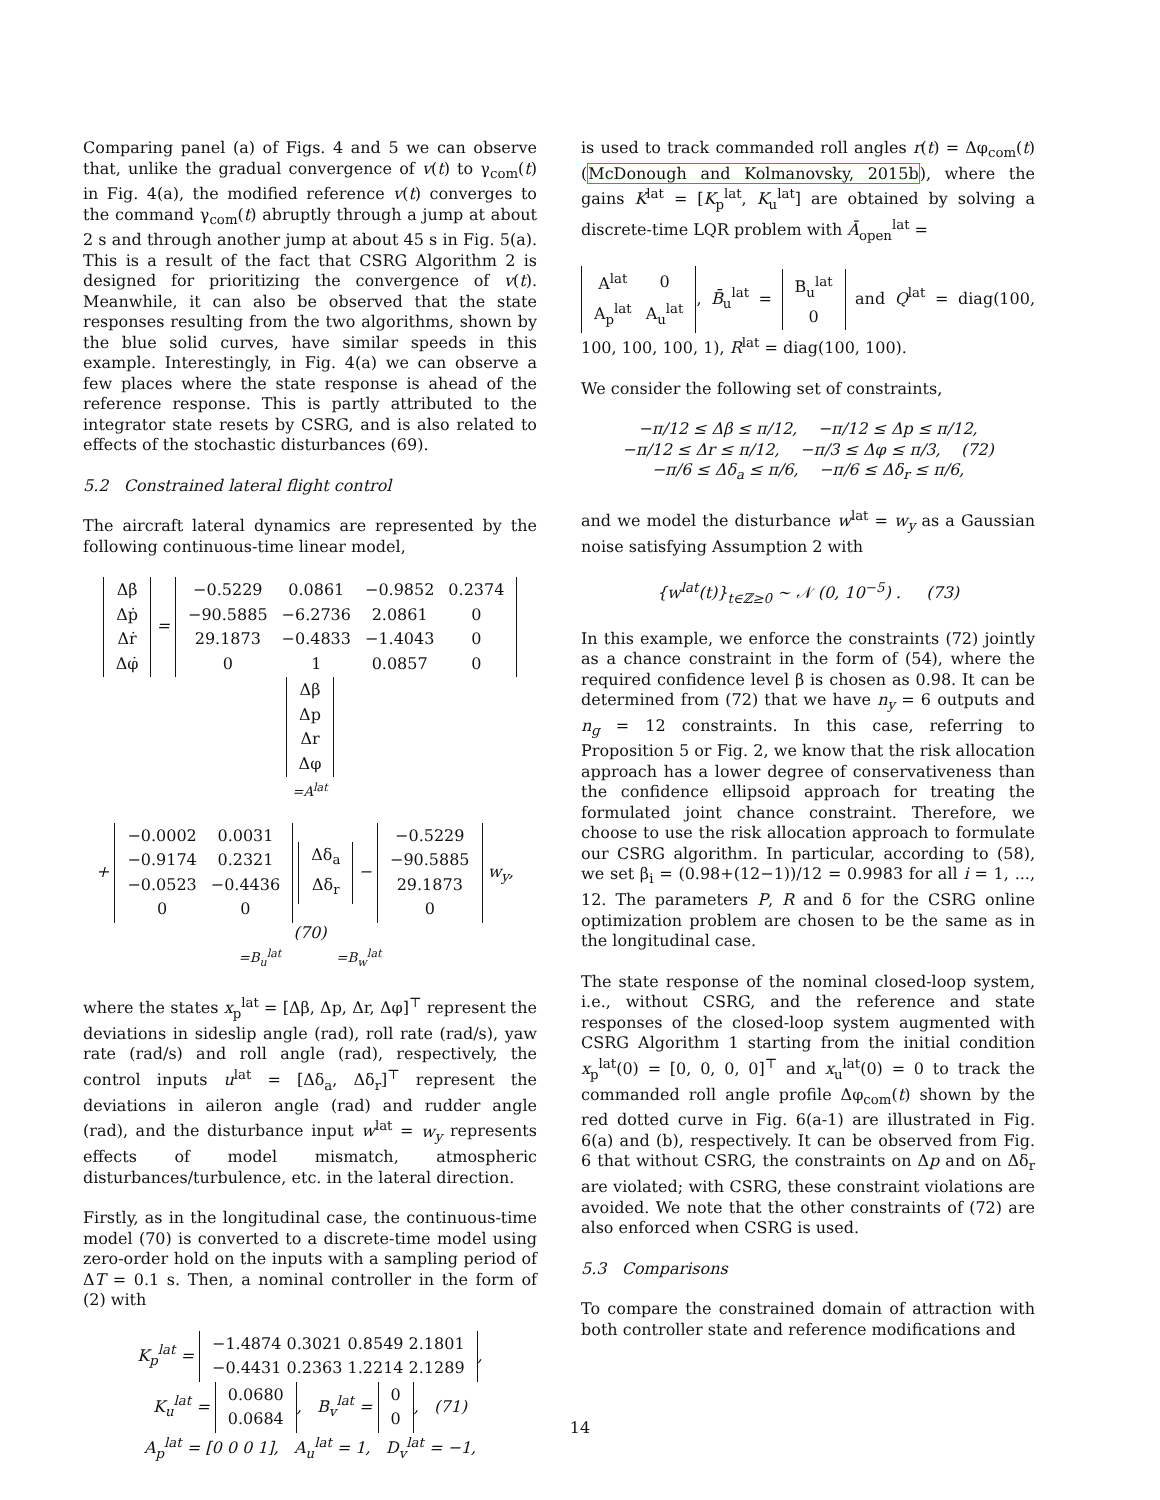Comparing panel (a) of Figs. 4 and 5 we can observe that, unlike the gradual convergence of v(t) to γ<sub>com</sub>(t) in Fig. 4(a), the modified reference v(t) converges to the command γ<sub>com</sub>(t) abruptly through a jump at about 2 s and through another jump at about 45 s in Fig. 5(a). This is a result of the fact that CSRG Algorithm 2 is designed for prioritizing the convergence of v(t). Meanwhile, it can also be observed that the state responses resulting from the two algorithms, shown by the blue solid curves, have similar speeds in this example. Interestingly, in Fig. 4(a) we can observe a few places where the state response is ahead of the reference response. This is partly attributed to the integrator state resets by CSRG, and is also related to effects of the stochastic disturbances (69).
5.2 Constrained lateral flight control
The aircraft lateral dynamics are represented by the following continuous-time linear model,
| Δβ̇ |
| Δṗ |
| Δṙ |
| Δφ̇ |
=
| −0.5229 | 0.0861 | −0.9852 | 0.2374 |
| −90.5885 | −6.2736 | 2.0861 | 0 |
| 29.1873 | −0.4833 | −1.4043 | 0 |
| 0 | 1 | 0.0857 | 0 |
| Δβ |
| Δp |
| Δr |
| Δφ |
=A<sup>lat</sup>
+
| −0.0002 | 0.0031 |
| −0.9174 | 0.2321 |
| −0.0523 | −0.4436 |
| 0 | 0 |
| Δδ<sub>a</sub> |
| Δδ<sub>r</sub> |
−
| −0.5229 |
| −90.5885 |
| 29.1873 |
| 0 |
w<sub>y</sub>, (70)
=B<sub>u</sub><sup>lat</sup> =B<sub>w</sub><sup>lat</sup>
where the states x<sub>p</sub><sup>lat</sup> = [Δβ, Δp, Δr, Δφ]<sup>⊤</sup> represent the deviations in sideslip angle (rad), roll rate (rad/s), yaw rate (rad/s) and roll angle (rad), respectively, the control inputs u<sup>lat</sup> = [Δδ<sub>a</sub>, Δδ<sub>r</sub>]<sup>⊤</sup> represent the deviations in aileron angle (rad) and rudder angle (rad), and the disturbance input w<sup>lat</sup> = w<sub>y</sub> represents effects of model mismatch, atmospheric disturbances/turbulence, etc. in the lateral direction.
Firstly, as in the longitudinal case, the continuous-time model (70) is converted to a discrete-time model using zero-order hold on the inputs with a sampling period of ΔT = 0.1 s. Then, a nominal controller in the form of (2) with
K<sub>p</sub><sup>lat</sup> =
| −1.4874 0.3021 0.8549 2.1801 |
| −0.4431 0.2363 1.2214 2.1289 |
,
K<sub>u</sub><sup>lat</sup> =
| 0.0680 |
| 0.0684 |
, B<sub>v</sub><sup>lat</sup> =
| 0 |
| 0 |
, (71)
A<sub>p</sub><sup>lat</sup> = [0 0 0 1], A<sub>u</sub><sup>lat</sup> = 1, D<sub>v</sub><sup>lat</sup> = −1,
is used to track commanded roll angles r(t) = Δφ<sub>com</sub>(t) (McDonough and Kolmanovsky, 2015b), where the gains K<sup>lat</sup> = [K<sub>p</sub><sup>lat</sup>, K<sub>u</sub><sup>lat</sup>] are obtained by solving a discrete-time LQR problem with Ā<sub>open</sub><sup>lat</sup> =
| A<sup>lat</sup> | 0 |
| A<sub>p</sub><sup>lat</sup> | A<sub>u</sub><sup>lat</sup> |
, B̄<sub>u</sub><sup>lat</sup> =
| B<sub>u</sub><sup>lat</sup> |
| 0 |
and Q<sup>lat</sup> = diag(100, 100, 100, 100, 1), R<sup>lat</sup> = diag(100, 100).
We consider the following set of constraints,
−π/12 ≤ Δβ ≤ π/12, −π/12 ≤ Δp ≤ π/12,
−π/12 ≤ Δr ≤ π/12, −π/3 ≤ Δφ ≤ π/3, (72)
−π/6 ≤ Δδ<sub>a</sub> ≤ π/6, −π/6 ≤ Δδ<sub>r</sub> ≤ π/6,
and we model the disturbance w<sup>lat</sup> = w<sub>y</sub> as a Gaussian noise satisfying Assumption 2 with
{w<sup>lat</sup>(t)}<sub>t∈ℤ≥0</sub> ∼ 𝒩 (0, 10<sup>−5</sup>) . (73)
In this example, we enforce the constraints (72) jointly as a chance constraint in the form of (54), where the required confidence level β is chosen as 0.98. It can be determined from (72) that we have n<sub>y</sub> = 6 outputs and n<sub>g</sub> = 12 constraints. In this case, referring to Proposition 5 or Fig. 2, we know that the risk allocation approach has a lower degree of conservativeness than the confidence ellipsoid approach for treating the formulated joint chance constraint. Therefore, we choose to use the risk allocation approach to formulate our CSRG algorithm. In particular, according to (58), we set β<sub>i</sub> = (0.98+(12−1))/12 = 0.9983 for all i = 1, ..., 12. The parameters P, R and δ for the CSRG online optimization problem are chosen to be the same as in the longitudinal case.
The state response of the nominal closed-loop system, i.e., without CSRG, and the reference and state responses of the closed-loop system augmented with CSRG Algorithm 1 starting from the initial condition x<sub>p</sub><sup>lat</sup>(0) = [0, 0, 0, 0]<sup>⊤</sup> and x<sub>u</sub><sup>lat</sup>(0) = 0 to track the commanded roll angle profile Δφ<sub>com</sub>(t) shown by the red dotted curve in Fig. 6(a-1) are illustrated in Fig. 6(a) and (b), respectively. It can be observed from Fig. 6 that without CSRG, the constraints on Δp and on Δδ<sub>r</sub> are violated; with CSRG, these constraint violations are avoided. We note that the other constraints of (72) are also enforced when CSRG is used.
5.3 Comparisons
To compare the constrained domain of attraction with both controller state and reference modifications and
14